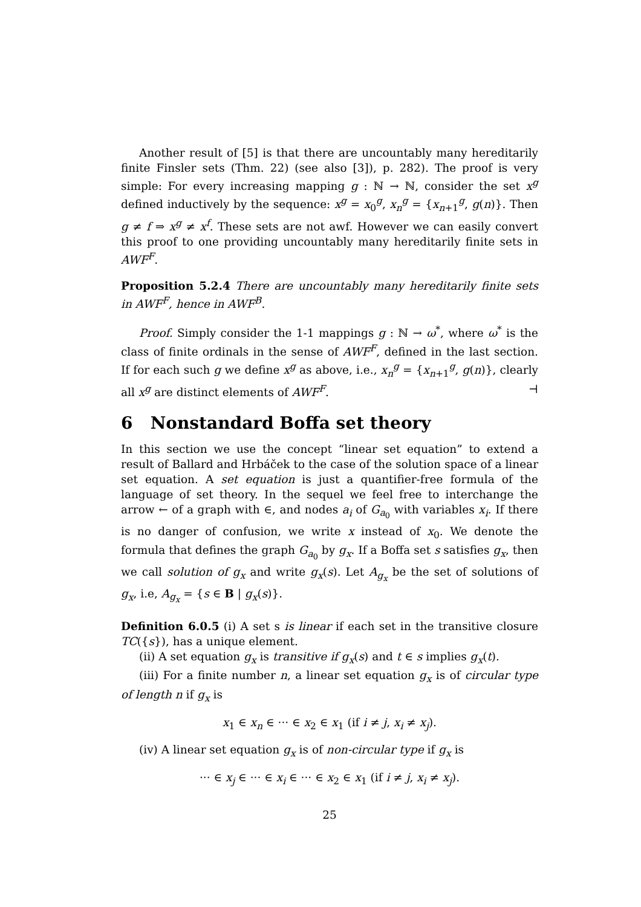Another result of [5] is that there are uncountably many hereditarily finite Finsler sets (Thm. 22) (see also [3]), p. 282). The proof is very simple: For every increasing mapping g : ℕ → ℕ, consider the set x<sup>g</sup> defined inductively by the sequence: x<sup>g</sup> = x<sub>0</sub><sup>g</sup>, x<sub>n</sub><sup>g</sup> = {x<sub>n+1</sub><sup>g</sup>, g(n)}. Then g ≠ f ⇒ x<sup>g</sup> ≠ x<sup>f</sup>. These sets are not awf. However we can easily convert this proof to one providing uncountably many hereditarily finite sets in AWF<sup>F</sup>.
Proposition 5.2.4 There are uncountably many hereditarily finite sets in AWF<sup>F</sup>, hence in AWF<sup>B</sup>.
Proof. Simply consider the 1-1 mappings g : ℕ → ω<sup>*</sup>, where ω<sup>*</sup> is the class of finite ordinals in the sense of AWF<sup>F</sup>, defined in the last section. If for each such g we define x<sup>g</sup> as above, i.e., x<sub>n</sub><sup>g</sup> = {x<sub>n+1</sub><sup>g</sup>, g(n)}, clearly all x<sup>g</sup> are distinct elements of AWF<sup>F</sup>. ⊣
6 Nonstandard Boffa set theory
In this section we use the concept “linear set equation” to extend a result of Ballard and Hrbáček to the case of the solution space of a linear set equation. A set equation is just a quantifier-free formula of the language of set theory. In the sequel we feel free to interchange the arrow ← of a graph with ∈, and nodes a<sub>i</sub> of G<sub>a<sub>0</sub></sub> with variables x<sub>i</sub>. If there is no danger of confusion, we write x instead of x<sub>0</sub>. We denote the formula that defines the graph G<sub>a<sub>0</sub></sub> by g<sub>x</sub>. If a Boffa set s satisfies g<sub>x</sub>, then we call solution of g<sub>x</sub> and write g<sub>x</sub>(s). Let A<sub>g<sub>x</sub></sub> be the set of solutions of g<sub>x</sub>, i.e, A<sub>g<sub>x</sub></sub> = {s ∈ B | g<sub>x</sub>(s)}.
Definition 6.0.5 (i) A set s is linear if each set in the transitive closure TC({s}), has a unique element.
(ii) A set equation g<sub>x</sub> is transitive if g<sub>x</sub>(s) and t ∈ s implies g<sub>x</sub>(t).
(iii) For a finite number n, a linear set equation g<sub>x</sub> is of circular type of length n if g<sub>x</sub> is
x<sub>1</sub> ∈ x<sub>n</sub> ∈ ··· ∈ x<sub>2</sub> ∈ x<sub>1</sub> (if i ≠ j, x<sub>i</sub> ≠ x<sub>j</sub>).
(iv) A linear set equation g<sub>x</sub> is of non-circular type if g<sub>x</sub> is
··· ∈ x<sub>j</sub> ∈ ··· ∈ x<sub>i</sub> ∈ ··· ∈ x<sub>2</sub> ∈ x<sub>1</sub> (if i ≠ j, x<sub>i</sub> ≠ x<sub>j</sub>).
25